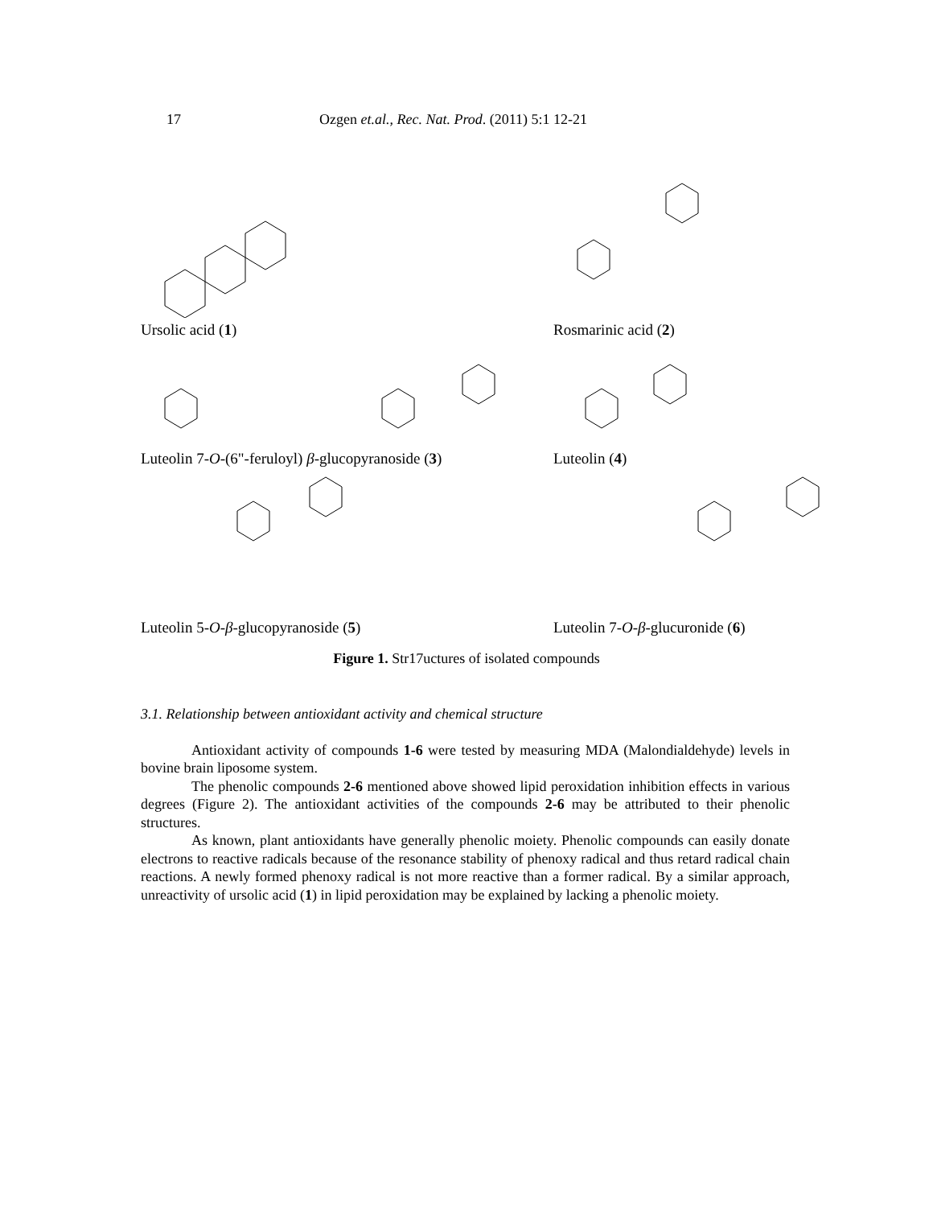17 Ozgen et.al., Rec. Nat. Prod. (2011) 5:1 12-21
Ursolic acid (1) Rosmarinic acid (2)
Luteolin 7-O-(6"-feruloyl) β-glucopyranoside (3) Luteolin (4)
Luteolin 5-O-β-glucopyranoside (5) Luteolin 7-O-β-glucuronide (6)
Figure 1. Str17uctures of isolated compounds
3.1. Relationship between antioxidant activity and chemical structure
Antioxidant activity of compounds 1-6 were tested by measuring MDA (Malondialdehyde) levels in bovine brain liposome system.
The phenolic compounds 2-6 mentioned above showed lipid peroxidation inhibition effects in various degrees (Figure 2). The antioxidant activities of the compounds 2-6 may be attributed to their phenolic structures.
As known, plant antioxidants have generally phenolic moiety. Phenolic compounds can easily donate electrons to reactive radicals because of the resonance stability of phenoxy radical and thus retard radical chain reactions. A newly formed phenoxy radical is not more reactive than a former radical. By a similar approach, unreactivity of ursolic acid (1) in lipid peroxidation may be explained by lacking a phenolic moiety.